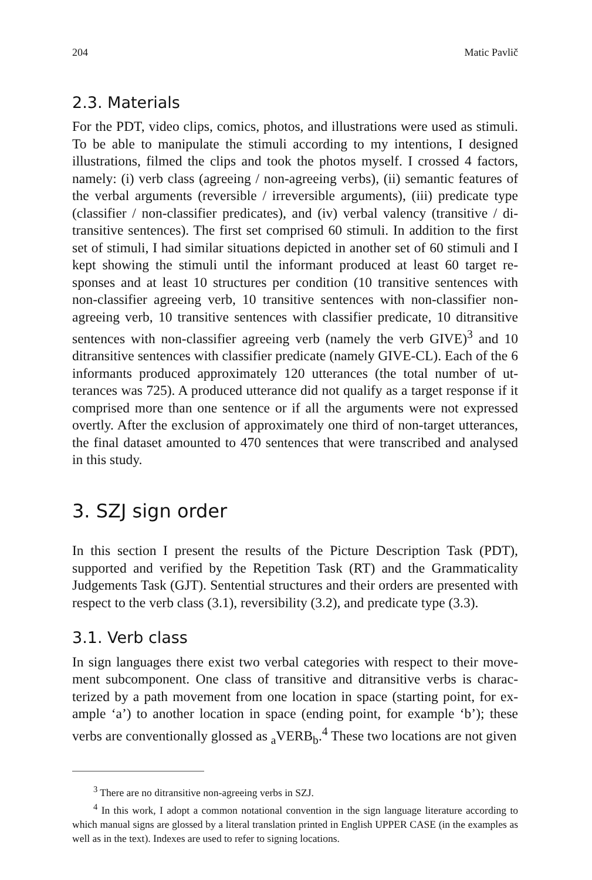204 Matic Pavlič
2.3. Materials
For the PDT, video clips, comics, photos, and illustrations were used as stimuli. To be able to manipulate the stimuli according to my intentions, I designed illustrations, filmed the clips and took the photos myself. I crossed 4 factors, namely: (i) verb class (agreeing / non-agreeing verbs), (ii) semantic features of the verbal arguments (reversible / irreversible arguments), (iii) predicate type (classifier / non-classifier predicates), and (iv) verbal valency (transitive / di­transitive sentences). The first set comprised 60 stimuli. In addition to the first set of stimuli, I had similar situations depicted in another set of 60 stimuli and I kept showing the stimuli until the informant produced at least 60 target re­sponses and at least 10 structures per condition (10 transitive sentences with non-classifier agreeing verb, 10 transitive sentences with non-classifier non-agreeing verb, 10 transitive sentences with classifier predicate, 10 ditransitive sentences with non-classifier agreeing verb (namely the verb GIVE)<sup>3</sup> and 10 ditransitive sentences with classifier predicate (namely GIVE-CL). Each of the 6 informants produced approximately 120 utterances (the total number of ut­terances was 725). A produced utterance did not qualify as a target response if it comprised more than one sentence or if all the arguments were not ex­pressed overtly. After the exclusion of approximately one third of non-target utterances, the final dataset amounted to 470 sentences that were transcribed and analysed in this study.
3. SZJ sign order
In this section I present the results of the Picture Description Task (PDT), supported and verified by the Repetition Task (RT) and the Grammaticality Judgements Task (GJT). Sentential structures and their orders are presented with respect to the verb class (3.1), reversibility (3.2), and predicate type (3.3).
3.1. Verb class
In sign languages there exist two verbal categories with respect to their move­ment subcomponent. One class of transitive and ditransitive verbs is charac­terized by a path movement from one location in space (starting point, for ex­ample ‘a’) to another location in space (ending point, for example ‘b’); these verbs are conventionally glossed as <sub>a</sub>VERB<sub>b</sub>.<sup>4</sup> These two locations are not given
<sup>3</sup> There are no ditransitive non-agreeing verbs in SZJ.
<sup>4</sup> In this work, I adopt a common notational convention in the sign language literature ac­cording to which manual signs are glossed by a literal translation printed in English UPPER CASE (in the examples as well as in the text). Indexes are used to refer to signing locations.